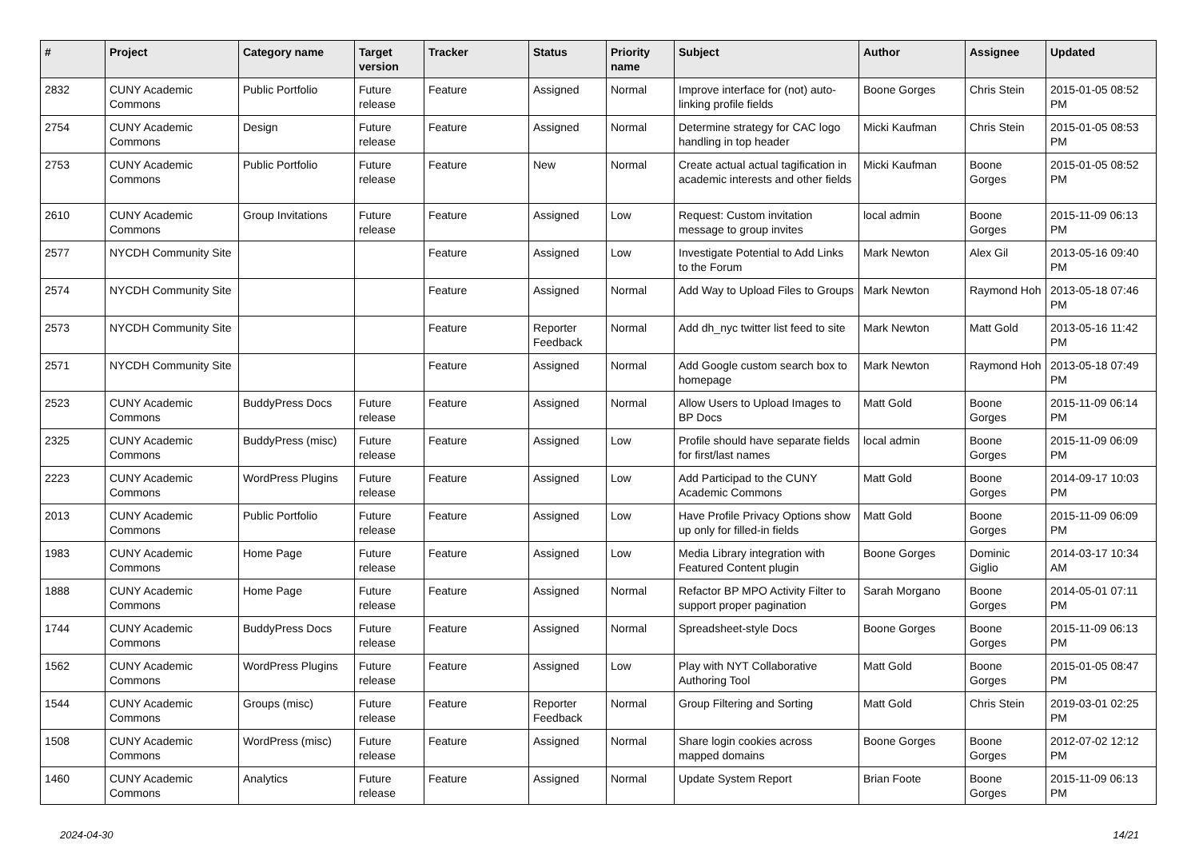| # | Project | Category name | Target version | Tracker | Status | Priority name | Subject | Author | Assignee | Updated |
| --- | --- | --- | --- | --- | --- | --- | --- | --- | --- | --- |
| 2832 | CUNY Academic Commons | Public Portfolio | Future release | Feature | Assigned | Normal | Improve interface for (not) auto-linking profile fields | Boone Gorges | Chris Stein | 2015-01-05 08:52 PM |
| 2754 | CUNY Academic Commons | Design | Future release | Feature | Assigned | Normal | Determine strategy for CAC logo handling in top header | Micki Kaufman | Chris Stein | 2015-01-05 08:53 PM |
| 2753 | CUNY Academic Commons | Public Portfolio | Future release | Feature | New | Normal | Create actual actual tagification in academic interests and other fields | Micki Kaufman | Boone Gorges | 2015-01-05 08:52 PM |
| 2610 | CUNY Academic Commons | Group Invitations | Future release | Feature | Assigned | Low | Request: Custom invitation message to group invites | local admin | Boone Gorges | 2015-11-09 06:13 PM |
| 2577 | NYCDH Community Site | | | Feature | Assigned | Low | Investigate Potential to Add Links to the Forum | Mark Newton | Alex Gil | 2013-05-16 09:40 PM |
| 2574 | NYCDH Community Site | | | Feature | Assigned | Normal | Add Way to Upload Files to Groups | Mark Newton | Raymond Hoh | 2013-05-18 07:46 PM |
| 2573 | NYCDH Community Site | | | Feature | Reporter Feedback | Normal | Add dh_nyc twitter list feed to site | Mark Newton | Matt Gold | 2013-05-16 11:42 PM |
| 2571 | NYCDH Community Site | | | Feature | Assigned | Normal | Add Google custom search box to homepage | Mark Newton | Raymond Hoh | 2013-05-18 07:49 PM |
| 2523 | CUNY Academic Commons | BuddyPress Docs | Future release | Feature | Assigned | Normal | Allow Users to Upload Images to BP Docs | Matt Gold | Boone Gorges | 2015-11-09 06:14 PM |
| 2325 | CUNY Academic Commons | BuddyPress (misc) | Future release | Feature | Assigned | Low | Profile should have separate fields for first/last names | local admin | Boone Gorges | 2015-11-09 06:09 PM |
| 2223 | CUNY Academic Commons | WordPress Plugins | Future release | Feature | Assigned | Low | Add Participad to the CUNY Academic Commons | Matt Gold | Boone Gorges | 2014-09-17 10:03 PM |
| 2013 | CUNY Academic Commons | Public Portfolio | Future release | Feature | Assigned | Low | Have Profile Privacy Options show up only for filled-in fields | Matt Gold | Boone Gorges | 2015-11-09 06:09 PM |
| 1983 | CUNY Academic Commons | Home Page | Future release | Feature | Assigned | Low | Media Library integration with Featured Content plugin | Boone Gorges | Dominic Giglio | 2014-03-17 10:34 AM |
| 1888 | CUNY Academic Commons | Home Page | Future release | Feature | Assigned | Normal | Refactor BP MPO Activity Filter to support proper pagination | Sarah Morgano | Boone Gorges | 2014-05-01 07:11 PM |
| 1744 | CUNY Academic Commons | BuddyPress Docs | Future release | Feature | Assigned | Normal | Spreadsheet-style Docs | Boone Gorges | Boone Gorges | 2015-11-09 06:13 PM |
| 1562 | CUNY Academic Commons | WordPress Plugins | Future release | Feature | Assigned | Low | Play with NYT Collaborative Authoring Tool | Matt Gold | Boone Gorges | 2015-01-05 08:47 PM |
| 1544 | CUNY Academic Commons | Groups (misc) | Future release | Feature | Reporter Feedback | Normal | Group Filtering and Sorting | Matt Gold | Chris Stein | 2019-03-01 02:25 PM |
| 1508 | CUNY Academic Commons | WordPress (misc) | Future release | Feature | Assigned | Normal | Share login cookies across mapped domains | Boone Gorges | Boone Gorges | 2012-07-02 12:12 PM |
| 1460 | CUNY Academic Commons | Analytics | Future release | Feature | Assigned | Normal | Update System Report | Brian Foote | Boone Gorges | 2015-11-09 06:13 PM |
2024-04-30 14/21